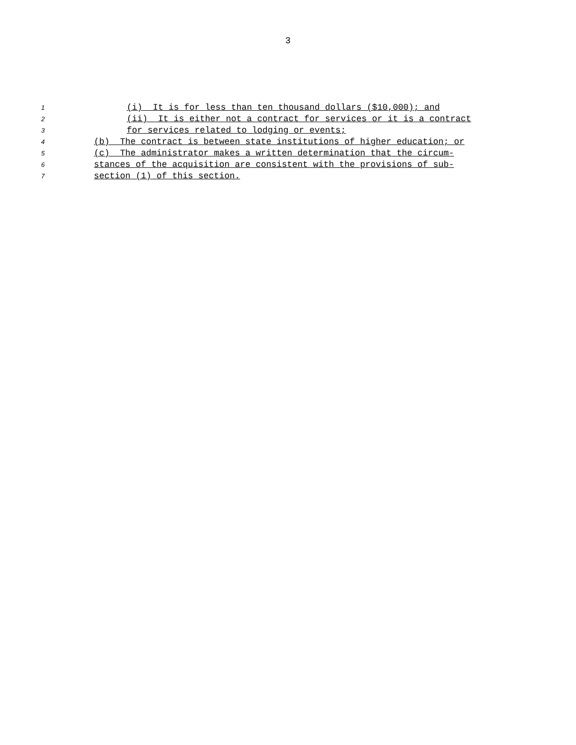3
1
(i) It is for less than ten thousand dollars ($10,000); and
2
(ii) It is either not a contract for services or it is a contract
3
for services related to lodging or events;
4
(b) The contract is between state institutions of higher education; or
5
(c) The administrator makes a written determination that the circum-
6
stances of the acquisition are consistent with the provisions of sub-
7
section (1) of this section.